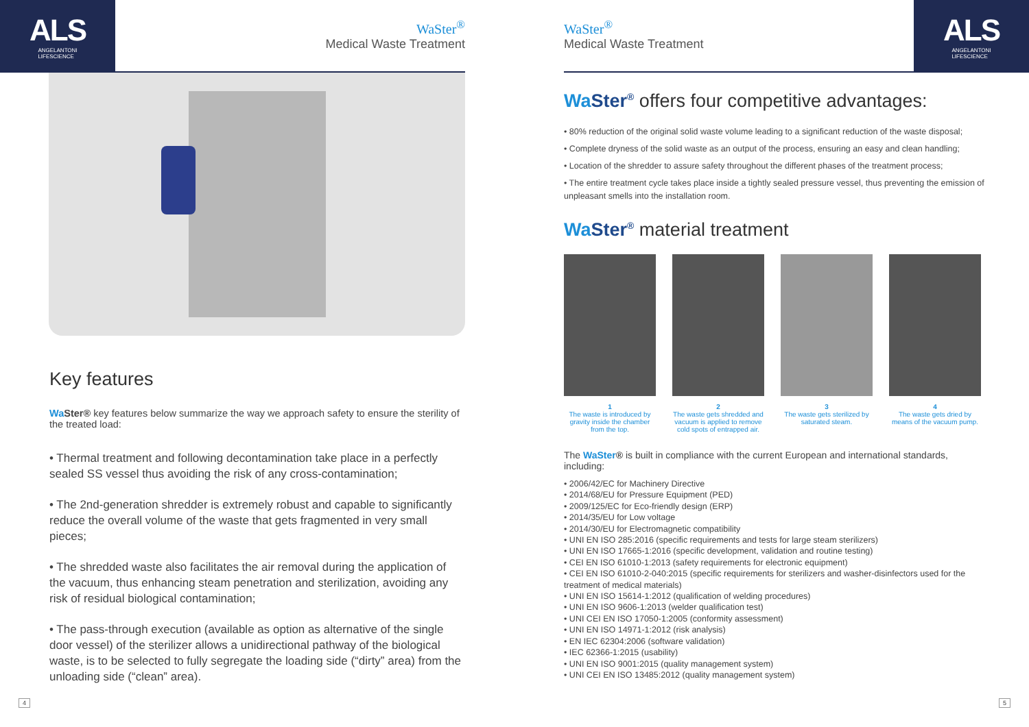ALS
ANGELANTONI
LIFESCIENCE
WaSter<sup>®</sup>
Medical Waste Treatment
Key features
Wa Ster® key features below summarize the way we approach safety to ensure the sterility of the treated load:
• Thermal treatment and following decontamination take place in a perfectly sealed SS vessel thus avoiding the risk of any cross-contamination;
• The 2nd-generation shredder is extremely robust and capable to significantly reduce the overall volume of the waste that gets fragmented in very small pieces;
• The shredded waste also facilitates the air removal during the application of the vacuum, thus enhancing steam penetration and sterilization, avoiding any risk of residual biological contamination;
• The pass-through execution (available as option as alternative of the single door vessel) of the sterilizer allows a unidirectional pathway of the biological waste, is to be selected to fully segregate the loading side (“dirty” area) from the unloading side (“clean” area).
4
WaSter<sup>®</sup>
Medical Waste Treatment
ALS
ANGELANTONI
LIFESCIENCE
Wa Ster<sup>®</sup> offers four competitive advantages:
• 80% reduction of the original solid waste volume leading to a significant reduction of the waste disposal;
• Complete dryness of the solid waste as an output of the process, ensuring an easy and clean handling;
• Location of the shredder to assure safety throughout the different phases of the treatment process;
• The entire treatment cycle takes place inside a tightly sealed pressure vessel, thus preventing the emission of unpleasant smells into the installation room.
Wa Ster<sup>®</sup> material treatment
1
The waste is introduced by gravity inside the chamber from the top.
2
The waste gets shredded and vacuum is applied to remove cold spots of entrapped air.
3
The waste gets sterilized by saturated steam.
4
The waste gets dried by means of the vacuum pump.
The WaSter® is built in compliance with the current European and international standards, including:
• 2006/42/EC for Machinery Directive
• 2014/68/EU for Pressure Equipment (PED)
• 2009/125/EC for Eco-friendly design (ERP)
• 2014/35/EU for Low voltage
• 2014/30/EU for Electromagnetic compatibility
• UNI EN ISO 285:2016 (specific requirements and tests for large steam sterilizers)
• UNI EN ISO 17665-1:2016 (specific development, validation and routine testing)
• CEI EN ISO 61010-1:2013 (safety requirements for electronic equipment)
• CEI EN ISO 61010-2-040:2015 (specific requirements for sterilizers and washer-disinfectors used for the treatment of medical materials)
• UNI EN ISO 15614-1:2012 (qualification of welding procedures)
• UNI EN ISO 9606-1:2013 (welder qualification test)
• UNI CEI EN ISO 17050-1:2005 (conformity assessment)
• UNI EN ISO 14971-1:2012 (risk analysis)
• EN IEC 62304:2006 (software validation)
• IEC 62366-1:2015 (usability)
• UNI EN ISO 9001:2015 (quality management system)
• UNI CEI EN ISO 13485:2012 (quality management system)
5